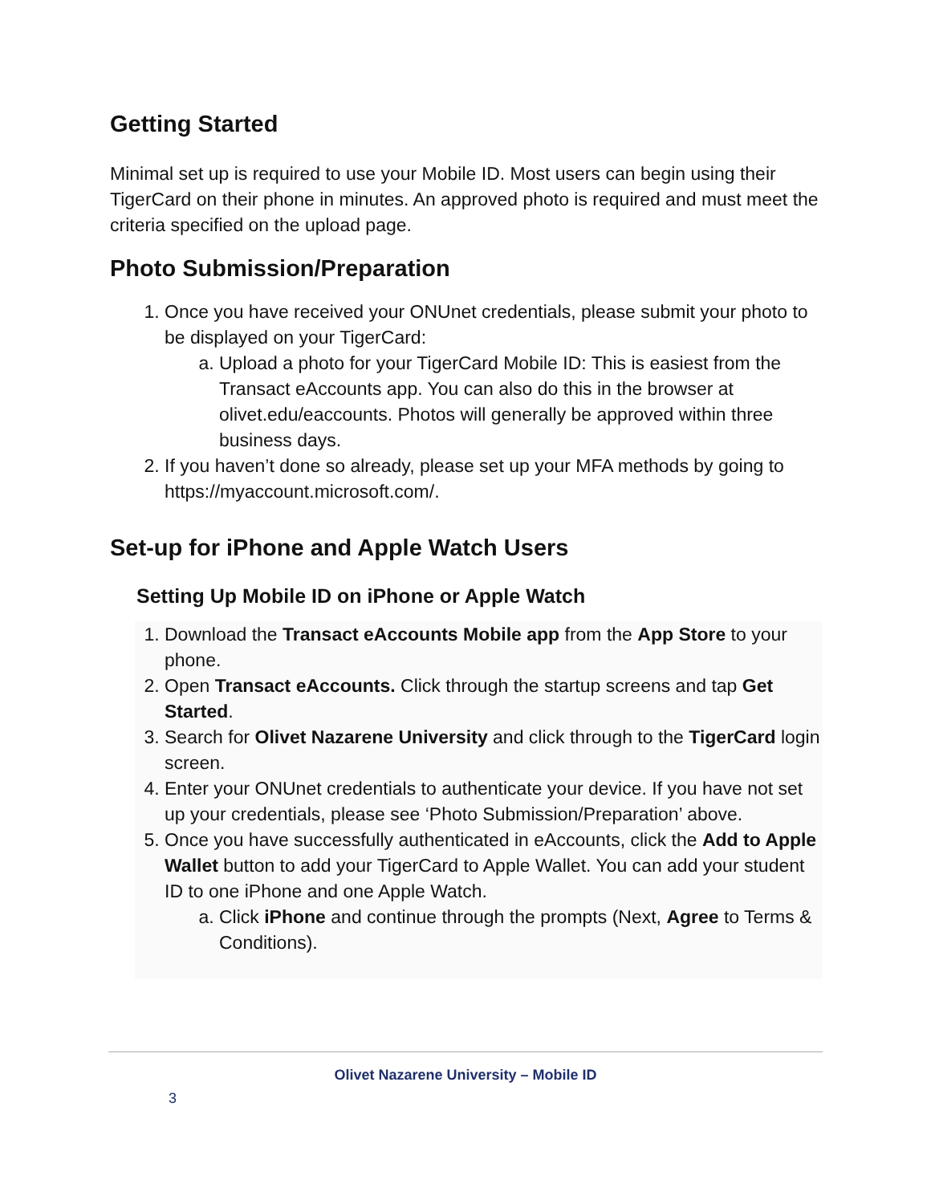Getting Started
Minimal set up is required to use your Mobile ID. Most users can begin using their TigerCard on their phone in minutes. An approved photo is required and must meet the criteria specified on the upload page.
Photo Submission/Preparation
1. Once you have received your ONUnet credentials, please submit your photo to be displayed on your TigerCard:
a. Upload a photo for your TigerCard Mobile ID: This is easiest from the Transact eAccounts app. You can also do this in the browser at olivet.edu/eaccounts. Photos will generally be approved within three business days.
2. If you haven’t done so already, please set up your MFA methods by going to https://myaccount.microsoft.com/.
Set-up for iPhone and Apple Watch Users
Setting Up Mobile ID on iPhone or Apple Watch
1. Download the Transact eAccounts Mobile app from the App Store to your phone.
2. Open Transact eAccounts. Click through the startup screens and tap Get Started.
3. Search for Olivet Nazarene University and click through to the TigerCard login screen.
4. Enter your ONUnet credentials to authenticate your device. If you have not set up your credentials, please see ‘Photo Submission/Preparation’ above.
5. Once you have successfully authenticated in eAccounts, click the Add to Apple Wallet button to add your TigerCard to Apple Wallet. You can add your student ID to one iPhone and one Apple Watch.
a. Click iPhone and continue through the prompts (Next, Agree to Terms & Conditions).
Olivet Nazarene University – Mobile ID
3